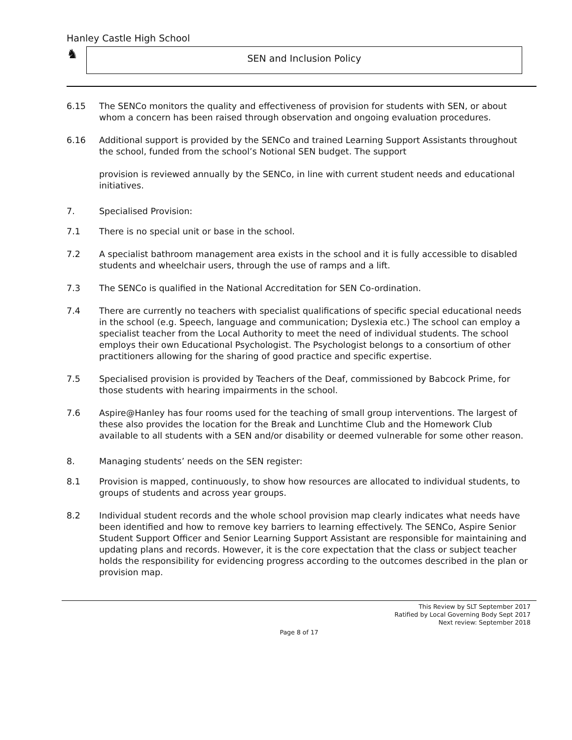Hanley Castle High School
♞
SEN and Inclusion Policy
6.15 The SENCo monitors the quality and effectiveness of provision for students with SEN, or about whom a concern has been raised through observation and ongoing evaluation procedures.
6.16 Additional support is provided by the SENCo and trained Learning Support Assistants throughout the school, funded from the school’s Notional SEN budget. The support
provision is reviewed annually by the SENCo, in line with current student needs and educational initiatives.
7. Specialised Provision:
7.1 There is no special unit or base in the school.
7.2 A specialist bathroom management area exists in the school and it is fully accessible to disabled students and wheelchair users, through the use of ramps and a lift.
7.3 The SENCo is qualified in the National Accreditation for SEN Co-ordination.
7.4 There are currently no teachers with specialist qualifications of specific special educational needs in the school (e.g. Speech, language and communication; Dyslexia etc.) The school can employ a specialist teacher from the Local Authority to meet the need of individual students. The school employs their own Educational Psychologist. The Psychologist belongs to a consortium of other practitioners allowing for the sharing of good practice and specific expertise.
7.5 Specialised provision is provided by Teachers of the Deaf, commissioned by Babcock Prime, for those students with hearing impairments in the school.
7.6 Aspire@Hanley has four rooms used for the teaching of small group interventions. The largest of these also provides the location for the Break and Lunchtime Club and the Homework Club available to all students with a SEN and/or disability or deemed vulnerable for some other reason.
8. Managing students’ needs on the SEN register:
8.1 Provision is mapped, continuously, to show how resources are allocated to individual students, to groups of students and across year groups.
8.2 Individual student records and the whole school provision map clearly indicates what needs have been identified and how to remove key barriers to learning effectively. The SENCo, Aspire Senior Student Support Officer and Senior Learning Support Assistant are responsible for maintaining and updating plans and records. However, it is the core expectation that the class or subject teacher holds the responsibility for evidencing progress according to the outcomes described in the plan or provision map.
This Review by SLT September 2017
Ratified by Local Governing Body Sept 2017
Next review: September 2018
Page 8 of 17